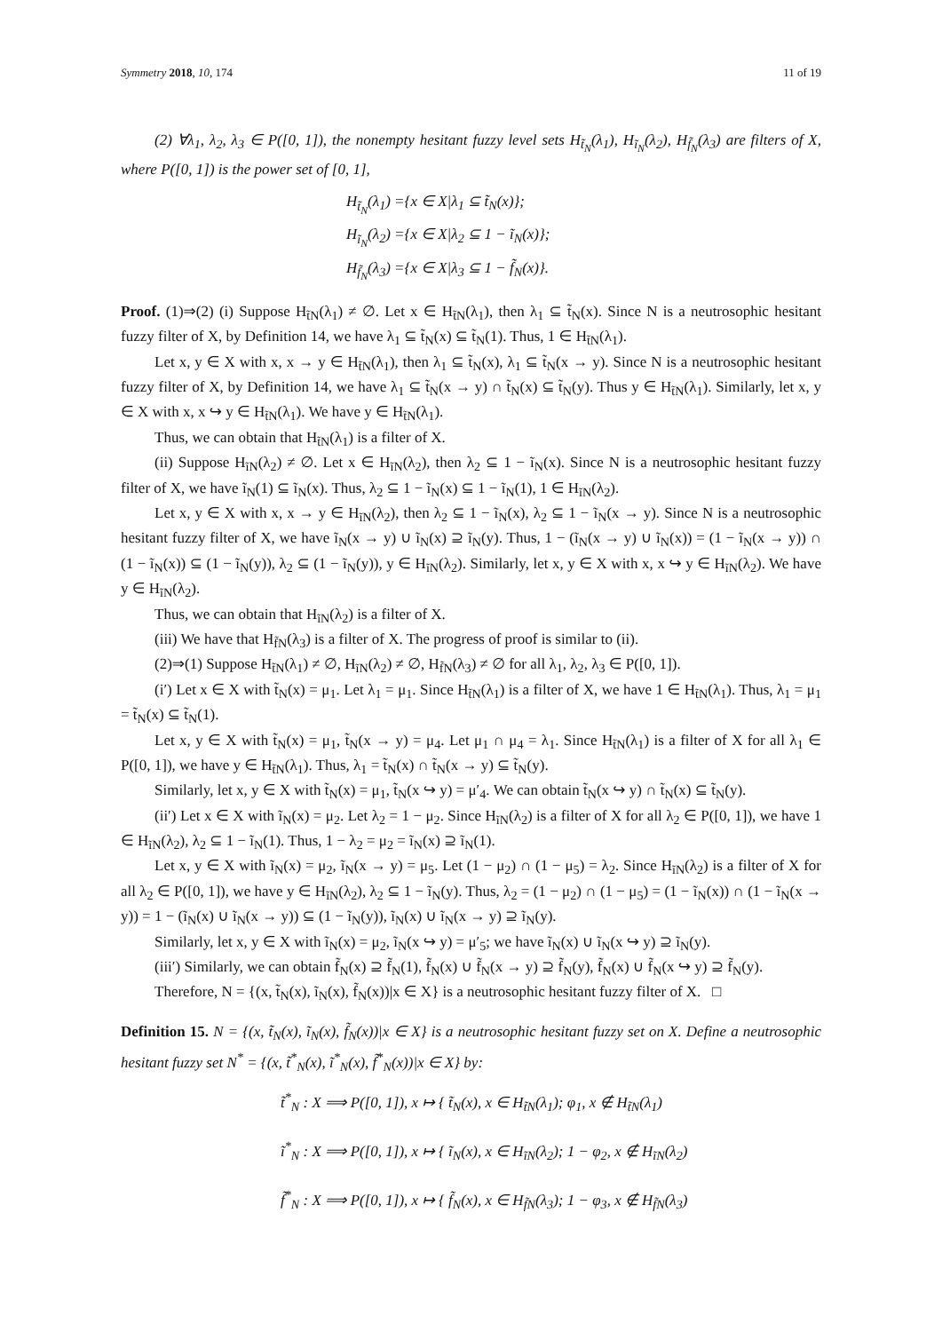Symmetry 2018, 10, 174 11 of 19
(2) ∀λ<sub>1</sub>, λ<sub>2</sub>, λ<sub>3</sub> ∈ P([0, 1]), the nonempty hesitant fuzzy level sets H<sub>t̃<sub>N</sub></sub>(λ<sub>1</sub>), H<sub>ĩ<sub>N</sub></sub>(λ<sub>2</sub>), H<sub>f̃<sub>N</sub></sub>(λ<sub>3</sub>) are filters of X, where P([0, 1]) is the power set of [0, 1],
H<sub>t̃<sub>N</sub></sub>(λ<sub>1</sub>) ={x ∈ X|λ<sub>1</sub> ⊆ t̃<sub>N</sub>(x)};
H<sub>ĩ<sub>N</sub></sub>(λ<sub>2</sub>) ={x ∈ X|λ<sub>2</sub> ⊆ 1 − ĩ<sub>N</sub>(x)};
H<sub>f̃<sub>N</sub></sub>(λ<sub>3</sub>) ={x ∈ X|λ<sub>3</sub> ⊆ 1 − f̃<sub>N</sub>(x)}.
Proof. (1)⇒(2) (i) Suppose H<sub>t̃N</sub>(λ<sub>1</sub>) ≠ ∅. Let x ∈ H<sub>t̃N</sub>(λ<sub>1</sub>), then λ<sub>1</sub> ⊆ t̃<sub>N</sub>(x). Since N is a neutrosophic hesitant fuzzy filter of X, by Definition 14, we have λ<sub>1</sub> ⊆ t̃<sub>N</sub>(x) ⊆ t̃<sub>N</sub>(1). Thus, 1 ∈ H<sub>t̃N</sub>(λ<sub>1</sub>).
Let x, y ∈ X with x, x → y ∈ H<sub>t̃N</sub>(λ<sub>1</sub>), then λ<sub>1</sub> ⊆ t̃<sub>N</sub>(x), λ<sub>1</sub> ⊆ t̃<sub>N</sub>(x → y). Since N is a neutrosophic hesitant fuzzy filter of X, by Definition 14, we have λ<sub>1</sub> ⊆ t̃<sub>N</sub>(x → y) ∩ t̃<sub>N</sub>(x) ⊆ t̃<sub>N</sub>(y). Thus y ∈ H<sub>t̃N</sub>(λ<sub>1</sub>). Similarly, let x, y ∈ X with x, x ↪ y ∈ H<sub>t̃N</sub>(λ<sub>1</sub>). We have y ∈ H<sub>t̃N</sub>(λ<sub>1</sub>).
Thus, we can obtain that H<sub>t̃N</sub>(λ<sub>1</sub>) is a filter of X.
(ii) Suppose H<sub>ĩN</sub>(λ<sub>2</sub>) ≠ ∅. Let x ∈ H<sub>ĩN</sub>(λ<sub>2</sub>), then λ<sub>2</sub> ⊆ 1 − ĩ<sub>N</sub>(x). Since N is a neutrosophic hesitant fuzzy filter of X, we have ĩ<sub>N</sub>(1) ⊆ ĩ<sub>N</sub>(x). Thus, λ<sub>2</sub> ⊆ 1 − ĩ<sub>N</sub>(x) ⊆ 1 − ĩ<sub>N</sub>(1), 1 ∈ H<sub>ĩN</sub>(λ<sub>2</sub>).
Let x, y ∈ X with x, x → y ∈ H<sub>ĩN</sub>(λ<sub>2</sub>), then λ<sub>2</sub> ⊆ 1 − ĩ<sub>N</sub>(x), λ<sub>2</sub> ⊆ 1 − ĩ<sub>N</sub>(x → y). Since N is a neutrosophic hesitant fuzzy filter of X, we have ĩ<sub>N</sub>(x → y) ∪ ĩ<sub>N</sub>(x) ⊇ ĩ<sub>N</sub>(y). Thus, 1 − (ĩ<sub>N</sub>(x → y) ∪ ĩ<sub>N</sub>(x)) = (1 − ĩ<sub>N</sub>(x → y)) ∩ (1 − ĩ<sub>N</sub>(x)) ⊆ (1 − ĩ<sub>N</sub>(y)), λ<sub>2</sub> ⊆ (1 − ĩ<sub>N</sub>(y)), y ∈ H<sub>ĩN</sub>(λ<sub>2</sub>). Similarly, let x, y ∈ X with x, x ↪ y ∈ H<sub>ĩN</sub>(λ<sub>2</sub>). We have y ∈ H<sub>ĩN</sub>(λ<sub>2</sub>).
Thus, we can obtain that H<sub>ĩN</sub>(λ<sub>2</sub>) is a filter of X.
(iii) We have that H<sub>f̃N</sub>(λ<sub>3</sub>) is a filter of X. The progress of proof is similar to (ii).
(2)⇒(1) Suppose H<sub>t̃N</sub>(λ<sub>1</sub>) ≠ ∅, H<sub>ĩN</sub>(λ<sub>2</sub>) ≠ ∅, H<sub>f̃N</sub>(λ<sub>3</sub>) ≠ ∅ for all λ<sub>1</sub>, λ<sub>2</sub>, λ<sub>3</sub> ∈ P([0, 1]).
(i′) Let x ∈ X with t̃<sub>N</sub>(x) = μ<sub>1</sub>. Let λ<sub>1</sub> = μ<sub>1</sub>. Since H<sub>t̃N</sub>(λ<sub>1</sub>) is a filter of X, we have 1 ∈ H<sub>t̃N</sub>(λ<sub>1</sub>). Thus, λ<sub>1</sub> = μ<sub>1</sub> = t̃<sub>N</sub>(x) ⊆ t̃<sub>N</sub>(1).
Let x, y ∈ X with t̃<sub>N</sub>(x) = μ<sub>1</sub>, t̃<sub>N</sub>(x → y) = μ<sub>4</sub>. Let μ<sub>1</sub> ∩ μ<sub>4</sub> = λ<sub>1</sub>. Since H<sub>t̃N</sub>(λ<sub>1</sub>) is a filter of X for all λ<sub>1</sub> ∈ P([0, 1]), we have y ∈ H<sub>t̃N</sub>(λ<sub>1</sub>). Thus, λ<sub>1</sub> = t̃<sub>N</sub>(x) ∩ t̃<sub>N</sub>(x → y) ⊆ t̃<sub>N</sub>(y).
Similarly, let x, y ∈ X with t̃<sub>N</sub>(x) = μ<sub>1</sub>, t̃<sub>N</sub>(x ↪ y) = μ′<sub>4</sub>. We can obtain t̃<sub>N</sub>(x ↪ y) ∩ t̃<sub>N</sub>(x) ⊆ t̃<sub>N</sub>(y).
(ii′) Let x ∈ X with ĩ<sub>N</sub>(x) = μ<sub>2</sub>. Let λ<sub>2</sub> = 1 − μ<sub>2</sub>. Since H<sub>ĩN</sub>(λ<sub>2</sub>) is a filter of X for all λ<sub>2</sub> ∈ P([0, 1]), we have 1 ∈ H<sub>ĩN</sub>(λ<sub>2</sub>), λ<sub>2</sub> ⊆ 1 − ĩ<sub>N</sub>(1). Thus, 1 − λ<sub>2</sub> = μ<sub>2</sub> = ĩ<sub>N</sub>(x) ⊇ ĩ<sub>N</sub>(1).
Let x, y ∈ X with ĩ<sub>N</sub>(x) = μ<sub>2</sub>, ĩ<sub>N</sub>(x → y) = μ<sub>5</sub>. Let (1 − μ<sub>2</sub>) ∩ (1 − μ<sub>5</sub>) = λ<sub>2</sub>. Since H<sub>ĩN</sub>(λ<sub>2</sub>) is a filter of X for all λ<sub>2</sub> ∈ P([0, 1]), we have y ∈ H<sub>ĩN</sub>(λ<sub>2</sub>), λ<sub>2</sub> ⊆ 1 − ĩ<sub>N</sub>(y). Thus, λ<sub>2</sub> = (1 − μ<sub>2</sub>) ∩ (1 − μ<sub>5</sub>) = (1 − ĩ<sub>N</sub>(x)) ∩ (1 − ĩ<sub>N</sub>(x → y)) = 1 − (ĩ<sub>N</sub>(x) ∪ ĩ<sub>N</sub>(x → y)) ⊆ (1 − ĩ<sub>N</sub>(y)), ĩ<sub>N</sub>(x) ∪ ĩ<sub>N</sub>(x → y) ⊇ ĩ<sub>N</sub>(y).
Similarly, let x, y ∈ X with ĩ<sub>N</sub>(x) = μ<sub>2</sub>, ĩ<sub>N</sub>(x ↪ y) = μ′<sub>5</sub>; we have ĩ<sub>N</sub>(x) ∪ ĩ<sub>N</sub>(x ↪ y) ⊇ ĩ<sub>N</sub>(y).
(iii′) Similarly, we can obtain f̃<sub>N</sub>(x) ⊇ f̃<sub>N</sub>(1), f̃<sub>N</sub>(x) ∪ f̃<sub>N</sub>(x → y) ⊇ f̃<sub>N</sub>(y), f̃<sub>N</sub>(x) ∪ f̃<sub>N</sub>(x ↪ y) ⊇ f̃<sub>N</sub>(y).
Therefore, N = {(x, t̃<sub>N</sub>(x), ĩ<sub>N</sub>(x), f̃<sub>N</sub>(x))|x ∈ X} is a neutrosophic hesitant fuzzy filter of X. □
Definition 15. N = {(x, t̃<sub>N</sub>(x), ĩ<sub>N</sub>(x), f̃<sub>N</sub>(x))|x ∈ X} is a neutrosophic hesitant fuzzy set on X. Define a neutrosophic hesitant fuzzy set N<sup>*</sup> = {(x, t̃<sup>*</sup><sub>N</sub>(x), ĩ<sup>*</sup><sub>N</sub>(x), f̃<sup>*</sup><sub>N</sub>(x))|x ∈ X} by:
t̃<sup>*</sup><sub>N</sub> : X ⟹ P([0, 1]), x ↦ { t̃<sub>N</sub>(x), x ∈ H<sub>t̃N</sub>(λ<sub>1</sub>); φ<sub>1</sub>, x ∉ H<sub>t̃N</sub>(λ<sub>1</sub>)
ĩ<sup>*</sup><sub>N</sub> : X ⟹ P([0, 1]), x ↦ { ĩ<sub>N</sub>(x), x ∈ H<sub>ĩN</sub>(λ<sub>2</sub>); 1 − φ<sub>2</sub>, x ∉ H<sub>ĩN</sub>(λ<sub>2</sub>)
f̃<sup>*</sup><sub>N</sub> : X ⟹ P([0, 1]), x ↦ { f̃<sub>N</sub>(x), x ∈ H<sub>f̃N</sub>(λ<sub>3</sub>); 1 − φ<sub>3</sub>, x ∉ H<sub>f̃N</sub>(λ<sub>3</sub>)